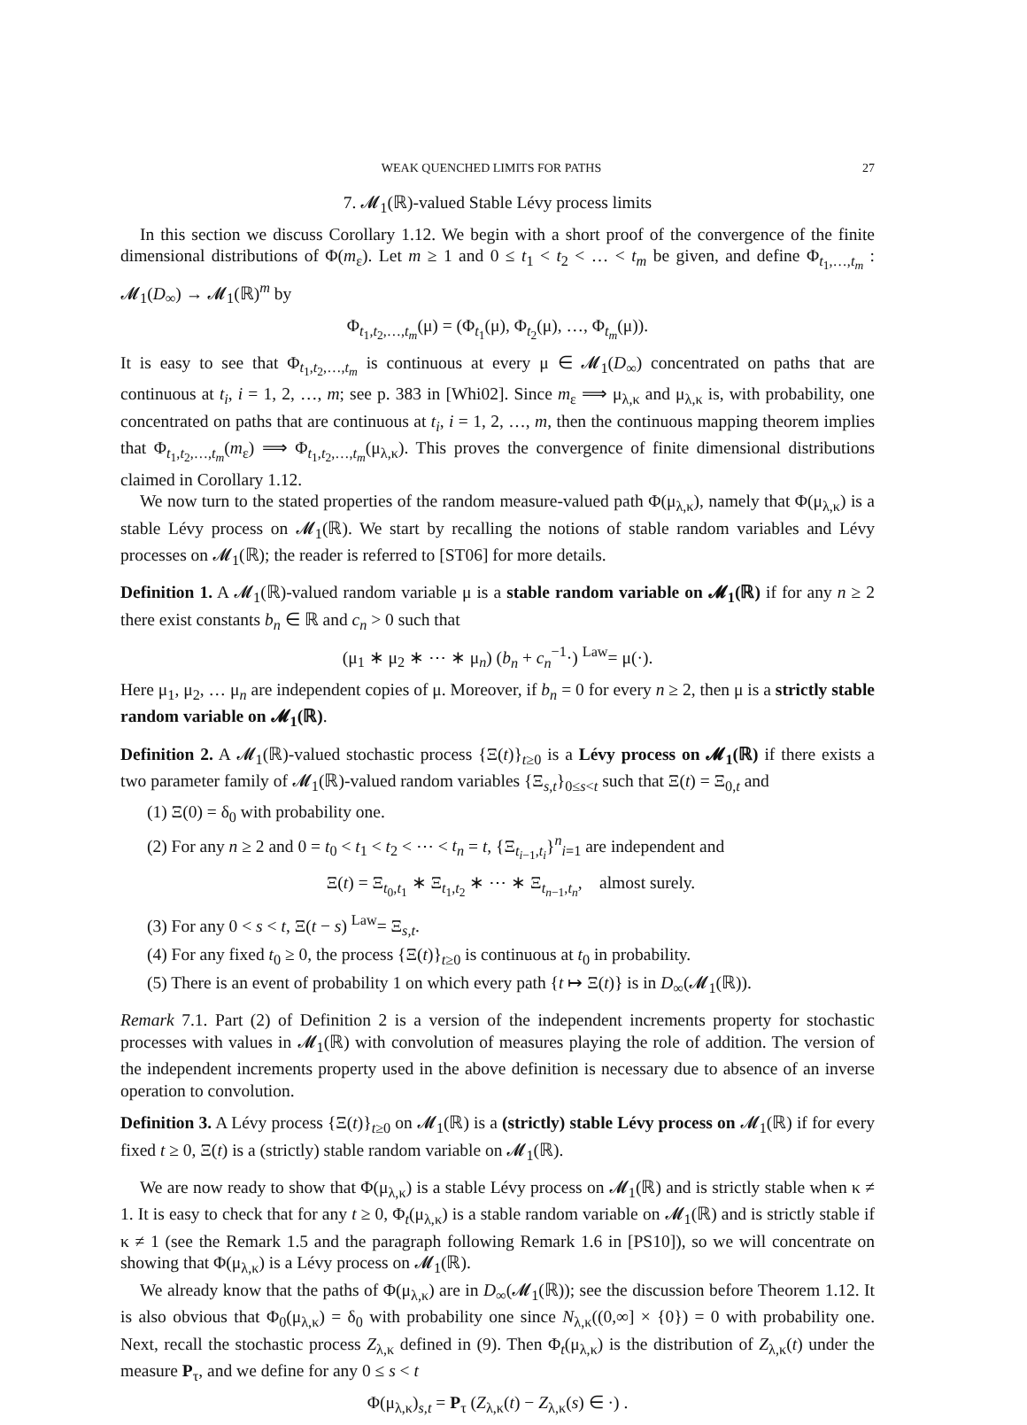WEAK QUENCHED LIMITS FOR PATHS 27
7. 𝓜<sub>1</sub>(ℝ)-valued Stable Lévy process limits
In this section we discuss Corollary 1.12. We begin with a short proof of the convergence of the finite dimensional distributions of Φ(m<sub>ε</sub>). Let m ≥ 1 and 0 ≤ t<sub>1</sub> < t<sub>2</sub> < … < t<sub>m</sub> be given, and define Φ<sub>t<sub>1</sub>,…,t<sub>m</sub></sub> : 𝓜<sub>1</sub>(D<sub>∞</sub>) → 𝓜<sub>1</sub>(ℝ)<sup>m</sup> by
Φ<sub>t<sub>1</sub>,t<sub>2</sub>,…,t<sub>m</sub></sub>(μ) = (Φ<sub>t<sub>1</sub></sub>(μ), Φ<sub>t<sub>2</sub></sub>(μ), …, Φ<sub>t<sub>m</sub></sub>(μ)).
It is easy to see that Φ<sub>t<sub>1</sub>,t<sub>2</sub>,…,t<sub>m</sub></sub> is continuous at every μ ∈ 𝓜<sub>1</sub>(D<sub>∞</sub>) concentrated on paths that are continuous at t<sub>i</sub>, i = 1, 2, …, m; see p. 383 in [Whi02]. Since m<sub>ε</sub> ⟹ μ<sub>λ,κ</sub> and μ<sub>λ,κ</sub> is, with probability, one concentrated on paths that are continuous at t<sub>i</sub>, i = 1, 2, …, m, then the continuous mapping theorem implies that Φ<sub>t<sub>1</sub>,t<sub>2</sub>,…,t<sub>m</sub></sub>(m<sub>ε</sub>) ⟹ Φ<sub>t<sub>1</sub>,t<sub>2</sub>,…,t<sub>m</sub></sub>(μ<sub>λ,κ</sub>). This proves the convergence of finite dimensional distributions claimed in Corollary 1.12.
We now turn to the stated properties of the random measure-valued path Φ(μ<sub>λ,κ</sub>), namely that Φ(μ<sub>λ,κ</sub>) is a stable Lévy process on 𝓜<sub>1</sub>(ℝ). We start by recalling the notions of stable random variables and Lévy processes on 𝓜<sub>1</sub>(ℝ); the reader is referred to [ST06] for more details.
Definition 1. A 𝓜<sub>1</sub>(ℝ)-valued random variable μ is a stable random variable on 𝓜<sub>1</sub>(ℝ) if for any n ≥ 2 there exist constants b<sub>n</sub> ∈ ℝ and c<sub>n</sub> > 0 such that
(μ<sub>1</sub> ∗ μ<sub>2</sub> ∗ ⋯ ∗ μ<sub>n</sub>) (b<sub>n</sub> + c<sub>n</sub><sup>−1</sup>·) <sup>Law</sup>= μ(·).
Here μ<sub>1</sub>, μ<sub>2</sub>, … μ<sub>n</sub> are independent copies of μ. Moreover, if b<sub>n</sub> = 0 for every n ≥ 2, then μ is a strictly stable random variable on 𝓜<sub>1</sub>(ℝ).
Definition 2. A 𝓜<sub>1</sub>(ℝ)-valued stochastic process {Ξ(t)}<sub>t≥0</sub> is a Lévy process on 𝓜<sub>1</sub>(ℝ) if there exists a two parameter family of 𝓜<sub>1</sub>(ℝ)-valued random variables {Ξ<sub>s,t</sub>}<sub>0≤s<t</sub> such that Ξ(t) = Ξ<sub>0,t</sub> and
(1) Ξ(0) = δ<sub>0</sub> with probability one.
(2) For any n ≥ 2 and 0 = t<sub>0</sub> < t<sub>1</sub> < t<sub>2</sub> < ⋯ < t<sub>n</sub> = t, {Ξ<sub>t<sub>i−1</sub>,t<sub>i</sub></sub>}<sup>n</sup><sub>i=1</sub> are independent and
Ξ(t) = Ξ<sub>t<sub>0</sub>,t<sub>1</sub></sub> ∗ Ξ<sub>t<sub>1</sub>,t<sub>2</sub></sub> ∗ ⋯ ∗ Ξ<sub>t<sub>n−1</sub>,t<sub>n</sub></sub>, almost surely.
(3) For any 0 < s < t, Ξ(t − s) <sup>Law</sup>= Ξ<sub>s,t</sub>.
(4) For any fixed t<sub>0</sub> ≥ 0, the process {Ξ(t)}<sub>t≥0</sub> is continuous at t<sub>0</sub> in probability.
(5) There is an event of probability 1 on which every path {t ↦ Ξ(t)} is in D<sub>∞</sub>(𝓜<sub>1</sub>(ℝ)).
Remark 7.1. Part (2) of Definition 2 is a version of the independent increments property for stochastic processes with values in 𝓜<sub>1</sub>(ℝ) with convolution of measures playing the role of addition. The version of the independent increments property used in the above definition is necessary due to absence of an inverse operation to convolution.
Definition 3. A Lévy process {Ξ(t)}<sub>t≥0</sub> on 𝓜<sub>1</sub>(ℝ) is a (strictly) stable Lévy process on 𝓜<sub>1</sub>(ℝ) if for every fixed t ≥ 0, Ξ(t) is a (strictly) stable random variable on 𝓜<sub>1</sub>(ℝ).
We are now ready to show that Φ(μ<sub>λ,κ</sub>) is a stable Lévy process on 𝓜<sub>1</sub>(ℝ) and is strictly stable when κ ≠ 1. It is easy to check that for any t ≥ 0, Φ<sub>t</sub>(μ<sub>λ,κ</sub>) is a stable random variable on 𝓜<sub>1</sub>(ℝ) and is strictly stable if κ ≠ 1 (see the Remark 1.5 and the paragraph following Remark 1.6 in [PS10]), so we will concentrate on showing that Φ(μ<sub>λ,κ</sub>) is a Lévy process on 𝓜<sub>1</sub>(ℝ).
We already know that the paths of Φ(μ<sub>λ,κ</sub>) are in D<sub>∞</sub>(𝓜<sub>1</sub>(ℝ)); see the discussion before Theorem 1.12. It is also obvious that Φ<sub>0</sub>(μ<sub>λ,κ</sub>) = δ<sub>0</sub> with probability one since N<sub>λ,κ</sub>((0,∞] × {0}) = 0 with probability one. Next, recall the stochastic process Z<sub>λ,κ</sub> defined in (9). Then Φ<sub>t</sub>(μ<sub>λ,κ</sub>) is the distribution of Z<sub>λ,κ</sub>(t) under the measure P<sub>τ</sub>, and we define for any 0 ≤ s < t
Φ(μ<sub>λ,κ</sub>)<sub>s,t</sub> = P<sub>τ</sub> (Z<sub>λ,κ</sub>(t) − Z<sub>λ,κ</sub>(s) ∈ ·) .